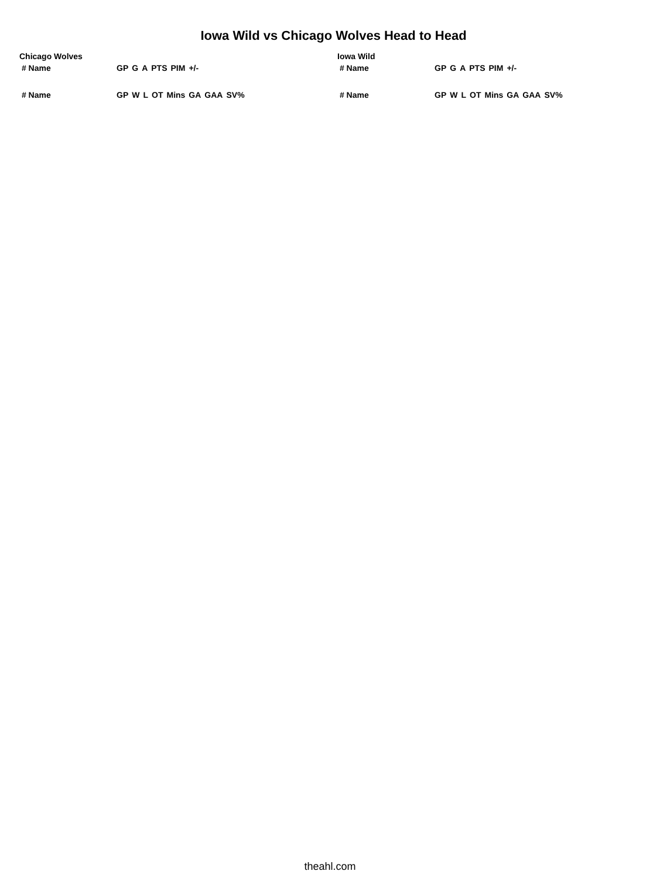Iowa Wild vs Chicago Wolves Head to Head
Chicago Wolves
| # Name | GP | G | A | PTS | PIM | +/- |
| --- | --- | --- | --- | --- | --- | --- |
| # Name | GP | W | L | OT | Mins | GA | GAA | SV% |
| --- | --- | --- | --- | --- | --- | --- | --- | --- |
Iowa Wild
| # Name | GP | G | A | PTS | PIM | +/- |
| --- | --- | --- | --- | --- | --- | --- |
| # Name | GP | W | L | OT | Mins | GA | GAA | SV% |
| --- | --- | --- | --- | --- | --- | --- | --- | --- |
theahl.com